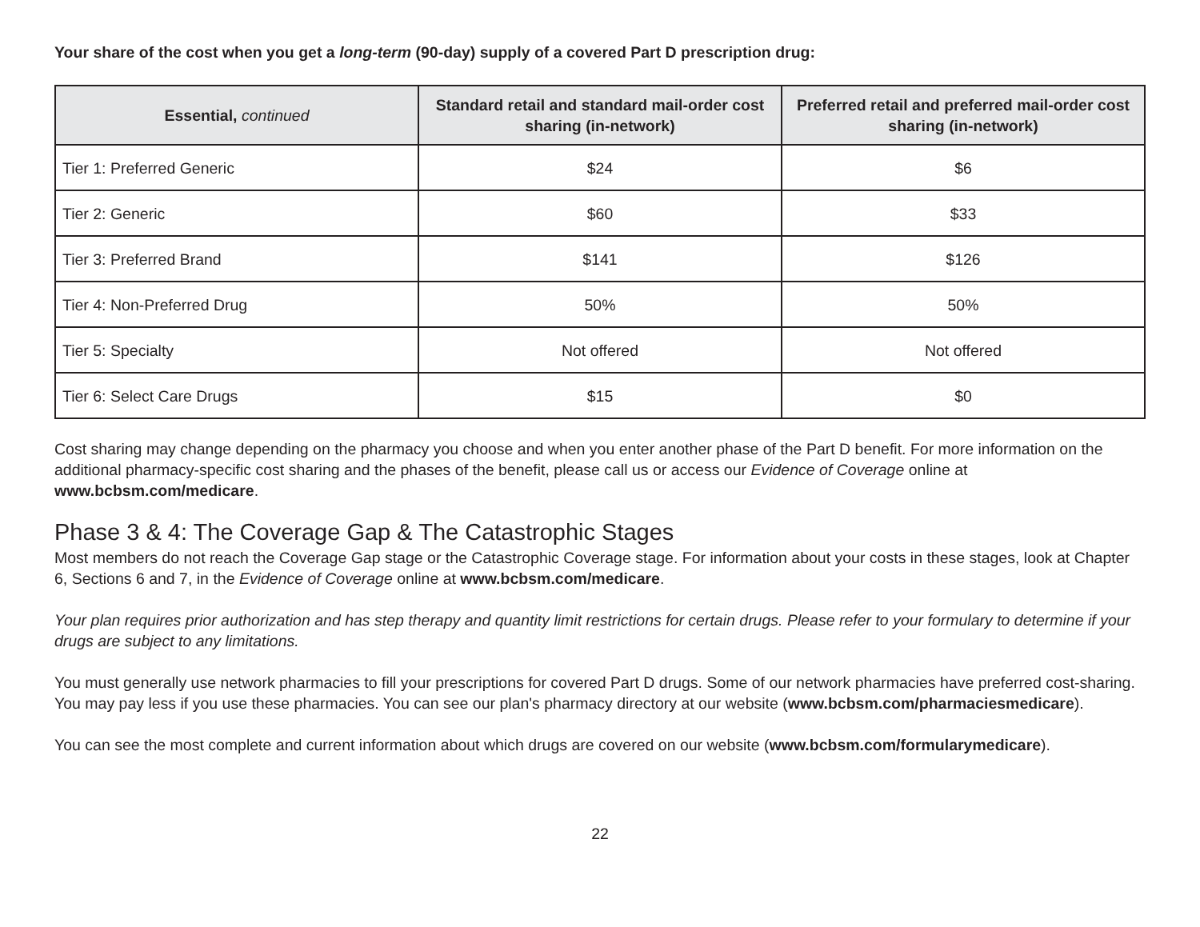Your share of the cost when you get a long-term (90-day) supply of a covered Part D prescription drug:
| Essential, continued | Standard retail and standard mail-order cost sharing (in-network) | Preferred retail and preferred mail-order cost sharing (in-network) |
| --- | --- | --- |
| Tier 1: Preferred Generic | $24 | $6 |
| Tier 2: Generic | $60 | $33 |
| Tier 3: Preferred Brand | $141 | $126 |
| Tier 4: Non-Preferred Drug | 50% | 50% |
| Tier 5: Specialty | Not offered | Not offered |
| Tier 6: Select Care Drugs | $15 | $0 |
Cost sharing may change depending on the pharmacy you choose and when you enter another phase of the Part D benefit. For more information on the additional pharmacy-specific cost sharing and the phases of the benefit, please call us or access our Evidence of Coverage online at www.bcbsm.com/medicare.
Phase 3 & 4: The Coverage Gap & The Catastrophic Stages
Most members do not reach the Coverage Gap stage or the Catastrophic Coverage stage. For information about your costs in these stages, look at Chapter 6, Sections 6 and 7, in the Evidence of Coverage online at www.bcbsm.com/medicare.
Your plan requires prior authorization and has step therapy and quantity limit restrictions for certain drugs. Please refer to your formulary to determine if your drugs are subject to any limitations.
You must generally use network pharmacies to fill your prescriptions for covered Part D drugs. Some of our network pharmacies have preferred cost-sharing. You may pay less if you use these pharmacies. You can see our plan's pharmacy directory at our website (www.bcbsm.com/pharmaciesmedicare).
You can see the most complete and current information about which drugs are covered on our website (www.bcbsm.com/formularymedicare).
22